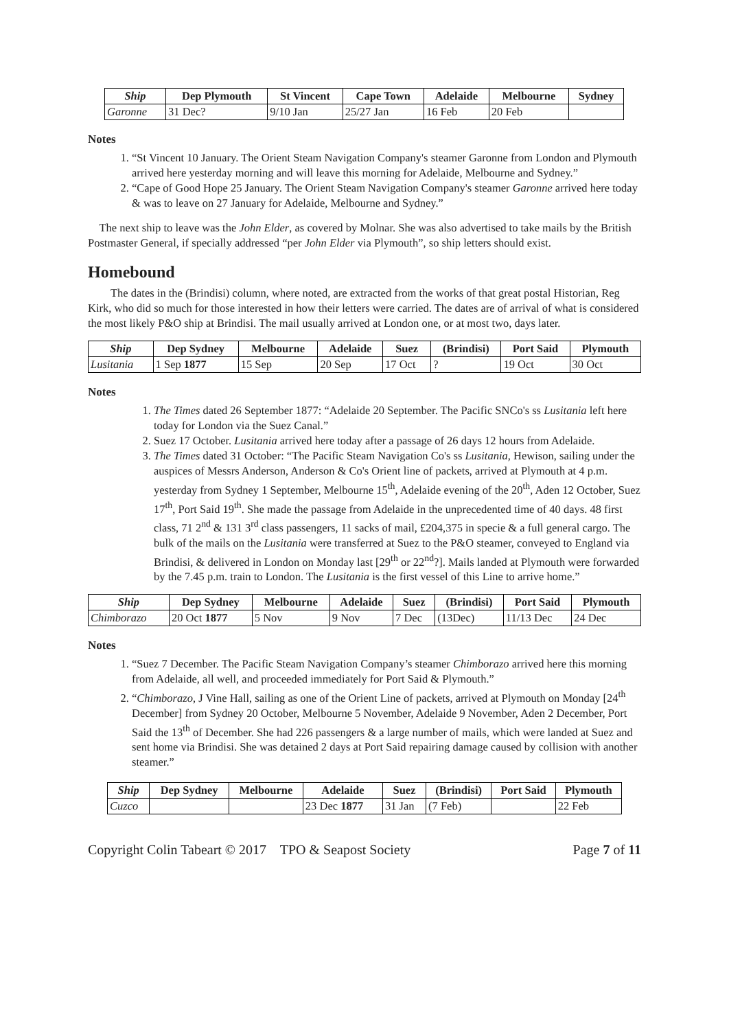| Ship | Dep Plymouth | St Vincent | Cape Town | Adelaide | Melbourne | Sydney |
| --- | --- | --- | --- | --- | --- | --- |
| Garonne | 31 Dec? | 9/10 Jan | 25/27 Jan | 16 Feb | 20 Feb | |
Notes
1. “St Vincent 10 January. The Orient Steam Navigation Company's steamer Garonne from London and Plymouth arrived here yesterday morning and will leave this morning for Adelaide, Melbourne and Sydney.”
2. “Cape of Good Hope 25 January. The Orient Steam Navigation Company's steamer Garonne arrived here today & was to leave on 27 January for Adelaide, Melbourne and Sydney.”
The next ship to leave was the John Elder, as covered by Molnar. She was also advertised to take mails by the British Postmaster General, if specially addressed “per John Elder via Plymouth”, so ship letters should exist.
Homebound
The dates in the (Brindisi) column, where noted, are extracted from the works of that great postal Historian, Reg Kirk, who did so much for those interested in how their letters were carried. The dates are of arrival of what is considered the most likely P&O ship at Brindisi. The mail usually arrived at London one, or at most two, days later.
| Ship | Dep Sydney | Melbourne | Adelaide | Suez | (Brindisi) | Port Said | Plymouth |
| --- | --- | --- | --- | --- | --- | --- | --- |
| Lusitania | 1 Sep 1877 | 15 Sep | 20 Sep | 17 Oct | ? | 19 Oct | 30 Oct |
Notes
1. The Times dated 26 September 1877: “Adelaide 20 September. The Pacific SNCo's ss Lusitania left here today for London via the Suez Canal.”
2. Suez 17 October. Lusitania arrived here today after a passage of 26 days 12 hours from Adelaide.
3. The Times dated 31 October: “The Pacific Steam Navigation Co's ss Lusitania, Hewison, sailing under the auspices of Messrs Anderson, Anderson & Co's Orient line of packets, arrived at Plymouth at 4 p.m. yesterday from Sydney 1 September, Melbourne 15<sup>th</sup>, Adelaide evening of the 20<sup>th</sup>, Aden 12 October, Suez 17<sup>th</sup>, Port Said 19<sup>th</sup>. She made the passage from Adelaide in the unprecedented time of 40 days. 48 first class, 71 2<sup>nd</sup> & 131 3<sup>rd</sup> class passengers, 11 sacks of mail, £204,375 in specie & a full general cargo. The bulk of the mails on the Lusitania were transferred at Suez to the P&O steamer, conveyed to England via Brindisi, & delivered in London on Monday last [29<sup>th</sup> or 22<sup>nd</sup>?]. Mails landed at Plymouth were forwarded by the 7.45 p.m. train to London. The Lusitania is the first vessel of this Line to arrive home.”
| Ship | Dep Sydney | Melbourne | Adelaide | Suez | (Brindisi) | Port Said | Plymouth |
| --- | --- | --- | --- | --- | --- | --- | --- |
| Chimborazo | 20 Oct 1877 | 5 Nov | 9 Nov | 7 Dec | (13Dec) | 11/13 Dec | 24 Dec |
Notes
1. “Suez 7 December. The Pacific Steam Navigation Company’s steamer Chimborazo arrived here this morning from Adelaide, all well, and proceeded immediately for Port Said & Plymouth.”
2. “Chimborazo, J Vine Hall, sailing as one of the Orient Line of packets, arrived at Plymouth on Monday [24<sup>th</sup> December] from Sydney 20 October, Melbourne 5 November, Adelaide 9 November, Aden 2 December, Port Said the 13<sup>th</sup> of December. She had 226 passengers & a large number of mails, which were landed at Suez and sent home via Brindisi. She was detained 2 days at Port Said repairing damage caused by collision with another steamer.”
| Ship | Dep Sydney | Melbourne | Adelaide | Suez | (Brindisi) | Port Said | Plymouth |
| --- | --- | --- | --- | --- | --- | --- | --- |
| Cuzco | | | 23 Dec 1877 | 31 Jan | (7 Feb) | | 22 Feb |
Copyright Colin Tabeart © 2017 TPO & Seapost Society Page 7 of 11